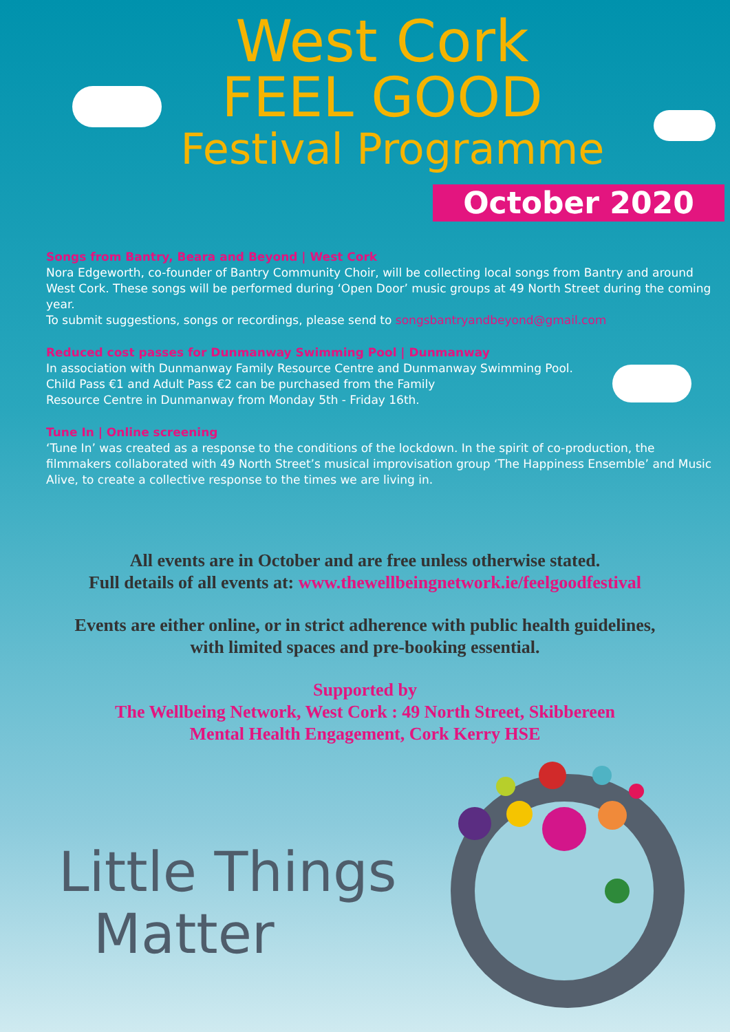West Cork
FEEL GOOD
Festival Programme
October 2020
Songs from Bantry, Beara and Beyond | West Cork
Nora Edgeworth, co-founder of Bantry Community Choir, will be collecting local songs from Bantry and around West Cork. These songs will be performed during ‘Open Door’ music groups at 49 North Street during the coming year.
To submit suggestions, songs or recordings, please send to songsbantryandbeyond@gmail.com
Reduced cost passes for Dunmanway Swimming Pool | Dunmanway
In association with Dunmanway Family Resource Centre and Dunmanway Swimming Pool.
Child Pass €1 and Adult Pass €2 can be purchased from the Family
Resource Centre in Dunmanway from Monday 5th - Friday 16th.
Tune In | Online screening
‘Tune In’ was created as a response to the conditions of the lockdown. In the spirit of co-production, the filmmakers collaborated with 49 North Street’s musical improvisation group ‘The Happiness Ensemble’ and Music Alive, to create a collective response to the times we are living in.
All events are in October and are free unless otherwise stated.
Full details of all events at: www.thewellbeingnetwork.ie/feelgoodfestival
Events are either online, or in strict adherence with public health guidelines,
with limited spaces and pre-booking essential.
Supported by
The Wellbeing Network, West Cork : 49 North Street, Skibbereen
Mental Health Engagement, Cork Kerry HSE
Little Things
Matter